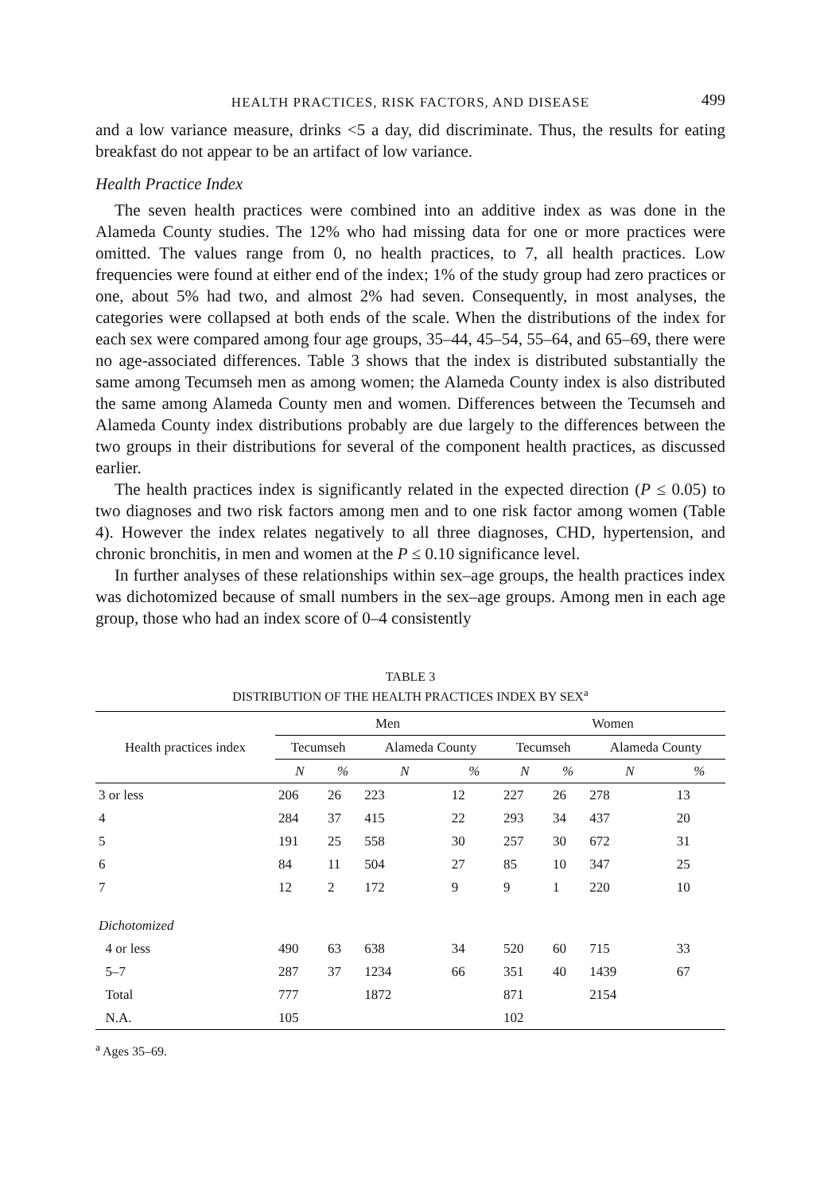HEALTH PRACTICES, RISK FACTORS, AND DISEASE 499
and a low variance measure, drinks <5 a day, did discriminate. Thus, the results for eating breakfast do not appear to be an artifact of low variance.
Health Practice Index
The seven health practices were combined into an additive index as was done in the Alameda County studies. The 12% who had missing data for one or more practices were omitted. The values range from 0, no health practices, to 7, all health practices. Low frequencies were found at either end of the index; 1% of the study group had zero practices or one, about 5% had two, and almost 2% had seven. Consequently, in most analyses, the categories were collapsed at both ends of the scale. When the distributions of the index for each sex were compared among four age groups, 35–44, 45–54, 55–64, and 65–69, there were no age-associated differences. Table 3 shows that the index is distributed substantially the same among Tecumseh men as among women; the Alameda County index is also distributed the same among Alameda County men and women. Differences between the Tecumseh and Alameda County index distributions probably are due largely to the differences between the two groups in their distributions for several of the component health practices, as discussed earlier.
The health practices index is significantly related in the expected direction (P ≤ 0.05) to two diagnoses and two risk factors among men and to one risk factor among women (Table 4). However the index relates negatively to all three diagnoses, CHD, hypertension, and chronic bronchitis, in men and women at the P ≤ 0.10 significance level.
In further analyses of these relationships within sex–age groups, the health practices index was dichotomized because of small numbers in the sex–age groups. Among men in each age group, those who had an index score of 0–4 consistently
TABLE 3
DISTRIBUTION OF THE HEALTH PRACTICES INDEX BY SEX<sup>a</sup>
| Health practices index | Men | | | | Women | | | |
| --- | --- | --- | --- | --- | --- | --- | --- | --- |
| | Tecumseh | | Alameda County | | Tecumseh | | Alameda County | |
| | N | % | N | % | N | % | N | % |
| 3 or less | 206 | 26 | 223 | 12 | 227 | 26 | 278 | 13 |
| 4 | 284 | 37 | 415 | 22 | 293 | 34 | 437 | 20 |
| 5 | 191 | 25 | 558 | 30 | 257 | 30 | 672 | 31 |
| 6 | 84 | 11 | 504 | 27 | 85 | 10 | 347 | 25 |
| 7 | 12 | 2 | 172 | 9 | 9 | 1 | 220 | 10 |
| Dichotomized | | | | | | | | |
| 4 or less | 490 | 63 | 638 | 34 | 520 | 60 | 715 | 33 |
| 5–7 | 287 | 37 | 1234 | 66 | 351 | 40 | 1439 | 67 |
| Total | 777 | | 1872 | | 871 | | 2154 | |
| N.A. | 105 | | | | 102 | | | |
<sup>a</sup> Ages 35–69.